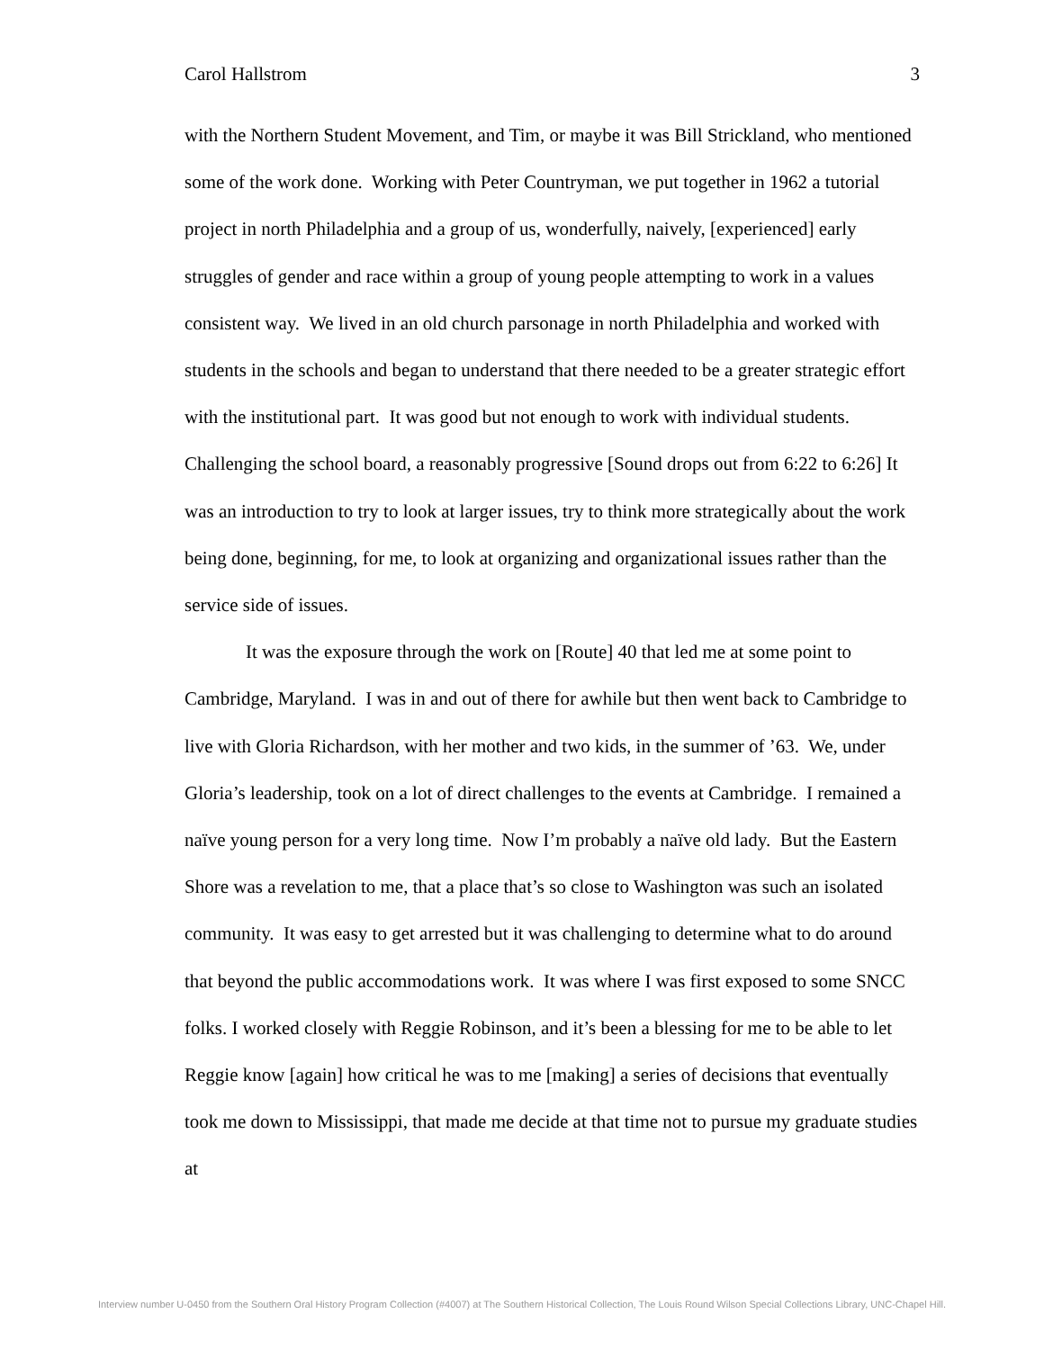Carol Hallstrom 3
with the Northern Student Movement, and Tim, or maybe it was Bill Strickland, who mentioned some of the work done. Working with Peter Countryman, we put together in 1962 a tutorial project in north Philadelphia and a group of us, wonderfully, naively, [experienced] early struggles of gender and race within a group of young people attempting to work in a values consistent way. We lived in an old church parsonage in north Philadelphia and worked with students in the schools and began to understand that there needed to be a greater strategic effort with the institutional part. It was good but not enough to work with individual students. Challenging the school board, a reasonably progressive [Sound drops out from 6:22 to 6:26] It was an introduction to try to look at larger issues, try to think more strategically about the work being done, beginning, for me, to look at organizing and organizational issues rather than the service side of issues.
It was the exposure through the work on [Route] 40 that led me at some point to Cambridge, Maryland. I was in and out of there for awhile but then went back to Cambridge to live with Gloria Richardson, with her mother and two kids, in the summer of ’63. We, under Gloria’s leadership, took on a lot of direct challenges to the events at Cambridge. I remained a naïve young person for a very long time. Now I’m probably a naïve old lady. But the Eastern Shore was a revelation to me, that a place that’s so close to Washington was such an isolated community. It was easy to get arrested but it was challenging to determine what to do around that beyond the public accommodations work. It was where I was first exposed to some SNCC folks. I worked closely with Reggie Robinson, and it’s been a blessing for me to be able to let Reggie know [again] how critical he was to me [making] a series of decisions that eventually took me down to Mississippi, that made me decide at that time not to pursue my graduate studies at
Interview number U-0450 from the Southern Oral History Program Collection (#4007) at The Southern Historical Collection, The Louis Round Wilson Special Collections Library, UNC-Chapel Hill.